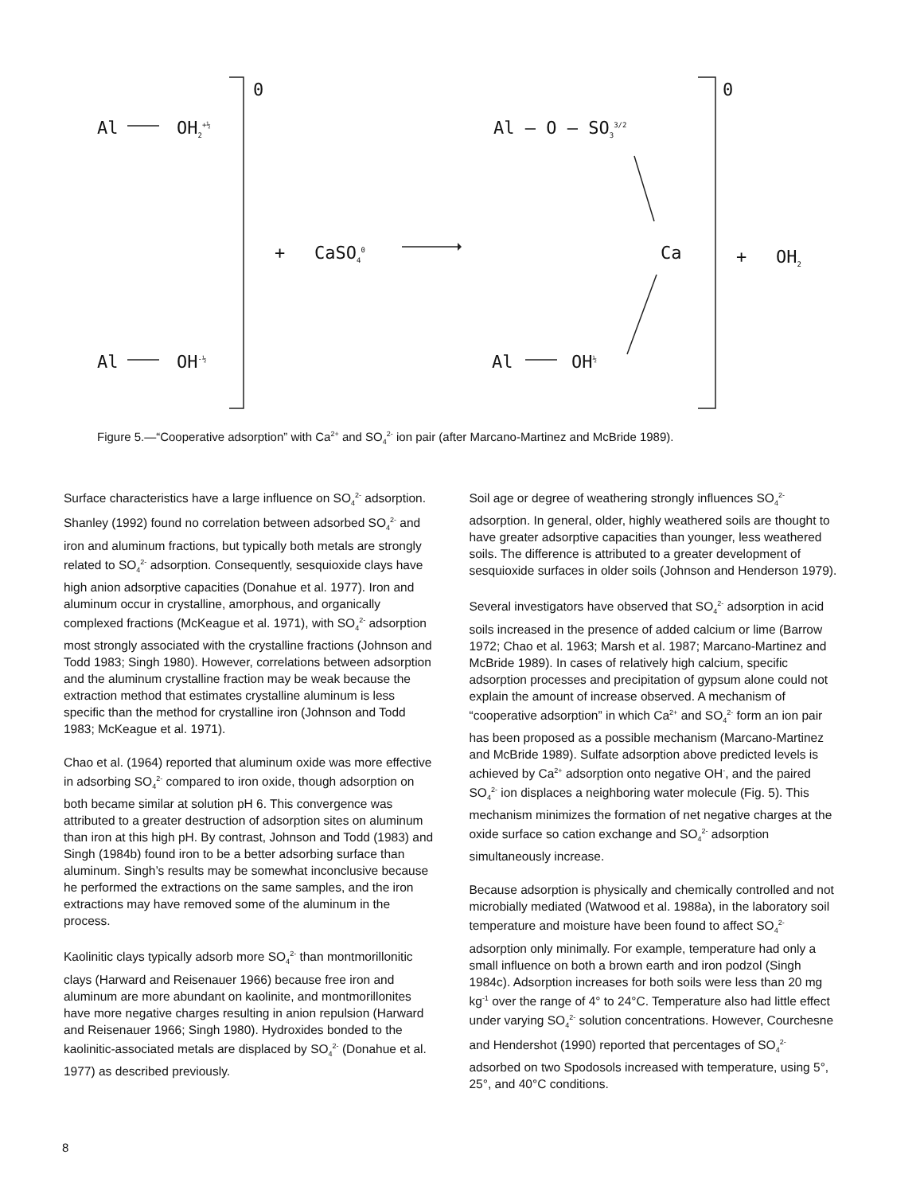0
Al OH<sub>2</sub><sup>+½</sup>
Al OH<sup>-½</sup>
+ CaSO<sub>4</sub><sup>0</sup>
Al — O — SO<sub>3</sub><sup>3/2</sup>
Ca
Al OH<sup>½</sup>
0
+ OH<sub>2</sub>
Figure 5.—“Cooperative adsorption” with Ca<sup>2+</sup> and SO<sub>4</sub><sup>2-</sup> ion pair (after Marcano-Martinez and McBride 1989).
Surface characteristics have a large influence on SO<sub>4</sub><sup>2-</sup> adsorption. Shanley (1992) found no correlation between adsorbed SO<sub>4</sub><sup>2-</sup> and iron and aluminum fractions, but typically both metals are strongly related to SO<sub>4</sub><sup>2-</sup> adsorption. Consequently, sesquioxide clays have high anion adsorptive capacities (Donahue et al. 1977). Iron and aluminum occur in crystalline, amorphous, and organically complexed fractions (McKeague et al. 1971), with SO<sub>4</sub><sup>2-</sup> adsorption most strongly associated with the crystalline fractions (Johnson and Todd 1983; Singh 1980). However, correlations between adsorption and the aluminum crystalline fraction may be weak because the extraction method that estimates crystalline aluminum is less specific than the method for crystalline iron (Johnson and Todd 1983; McKeague et al. 1971).
Chao et al. (1964) reported that aluminum oxide was more effective in adsorbing SO<sub>4</sub><sup>2-</sup> compared to iron oxide, though adsorption on both became similar at solution pH 6. This convergence was attributed to a greater destruction of adsorption sites on aluminum than iron at this high pH. By contrast, Johnson and Todd (1983) and Singh (1984b) found iron to be a better adsorbing surface than aluminum. Singh’s results may be somewhat inconclusive because he performed the extractions on the same samples, and the iron extractions may have removed some of the aluminum in the process.
Kaolinitic clays typically adsorb more SO<sub>4</sub><sup>2-</sup> than montmorillonitic clays (Harward and Reisenauer 1966) because free iron and aluminum are more abundant on kaolinite, and montmorillonites have more negative charges resulting in anion repulsion (Harward and Reisenauer 1966; Singh 1980). Hydroxides bonded to the kaolinitic-associated metals are displaced by SO<sub>4</sub><sup>2-</sup> (Donahue et al. 1977) as described previously.
Soil age or degree of weathering strongly influences SO<sub>4</sub><sup>2-</sup> adsorption. In general, older, highly weathered soils are thought to have greater adsorptive capacities than younger, less weathered soils. The difference is attributed to a greater development of sesquioxide surfaces in older soils (Johnson and Henderson 1979).
Several investigators have observed that SO<sub>4</sub><sup>2-</sup> adsorption in acid soils increased in the presence of added calcium or lime (Barrow 1972; Chao et al. 1963; Marsh et al. 1987; Marcano-Martinez and McBride 1989). In cases of relatively high calcium, specific adsorption processes and precipitation of gypsum alone could not explain the amount of increase observed. A mechanism of “cooperative adsorption” in which Ca<sup>2+</sup> and SO<sub>4</sub><sup>2-</sup> form an ion pair has been proposed as a possible mechanism (Marcano-Martinez and McBride 1989). Sulfate adsorption above predicted levels is achieved by Ca<sup>2+</sup> adsorption onto negative OH<sup>-</sup>, and the paired SO<sub>4</sub><sup>2-</sup> ion displaces a neighboring water molecule (Fig. 5). This mechanism minimizes the formation of net negative charges at the oxide surface so cation exchange and SO<sub>4</sub><sup>2-</sup> adsorption simultaneously increase.
Because adsorption is physically and chemically controlled and not microbially mediated (Watwood et al. 1988a), in the laboratory soil temperature and moisture have been found to affect SO<sub>4</sub><sup>2-</sup> adsorption only minimally. For example, temperature had only a small influence on both a brown earth and iron podzol (Singh 1984c). Adsorption increases for both soils were less than 20 mg kg<sup>-1</sup> over the range of 4° to 24°C. Temperature also had little effect under varying SO<sub>4</sub><sup>2-</sup> solution concentrations. However, Courchesne and Hendershot (1990) reported that percentages of SO<sub>4</sub><sup>2-</sup> adsorbed on two Spodosols increased with temperature, using 5°, 25°, and 40°C conditions.
8